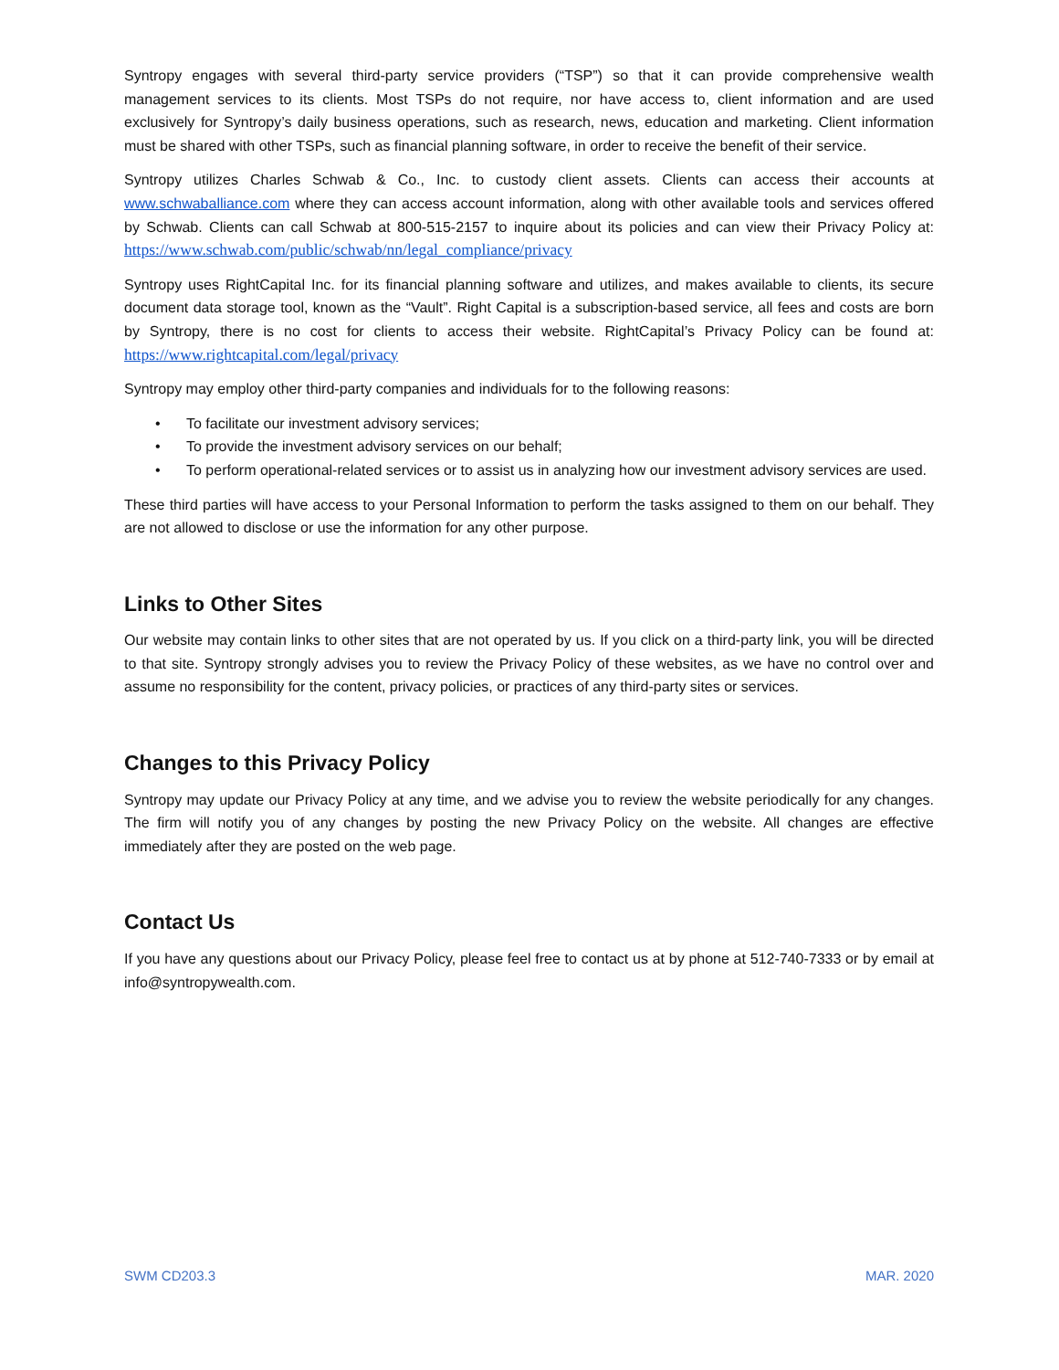Syntropy engages with several third-party service providers (“TSP”) so that it can provide comprehensive wealth management services to its clients. Most TSPs do not require, nor have access to, client information and are used exclusively for Syntropy’s daily business operations, such as research, news, education and marketing. Client information must be shared with other TSPs, such as financial planning software, in order to receive the benefit of their service.
Syntropy utilizes Charles Schwab & Co., Inc. to custody client assets. Clients can access their accounts at www.schwaballiance.com where they can access account information, along with other available tools and services offered by Schwab. Clients can call Schwab at 800-515-2157 to inquire about its policies and can view their Privacy Policy at: https://www.schwab.com/public/schwab/nn/legal_compliance/privacy
Syntropy uses RightCapital Inc. for its financial planning software and utilizes, and makes available to clients, its secure document data storage tool, known as the “Vault”. Right Capital is a subscription-based service, all fees and costs are born by Syntropy, there is no cost for clients to access their website. RightCapital’s Privacy Policy can be found at: https://www.rightcapital.com/legal/privacy
Syntropy may employ other third-party companies and individuals for to the following reasons:
• To facilitate our investment advisory services;
• To provide the investment advisory services on our behalf;
• To perform operational-related services or to assist us in analyzing how our investment advisory services are used.
These third parties will have access to your Personal Information to perform the tasks assigned to them on our behalf. They are not allowed to disclose or use the information for any other purpose.
Links to Other Sites
Our website may contain links to other sites that are not operated by us. If you click on a third-party link, you will be directed to that site. Syntropy strongly advises you to review the Privacy Policy of these websites, as we have no control over and assume no responsibility for the content, privacy policies, or practices of any third-party sites or services.
Changes to this Privacy Policy
Syntropy may update our Privacy Policy at any time, and we advise you to review the website periodically for any changes. The firm will notify you of any changes by posting the new Privacy Policy on the website. All changes are effective immediately after they are posted on the web page.
Contact Us
If you have any questions about our Privacy Policy, please feel free to contact us at by phone at 512-740-7333 or by email at info@syntropywealth.com.
SWM CD203.3 MAR. 2020